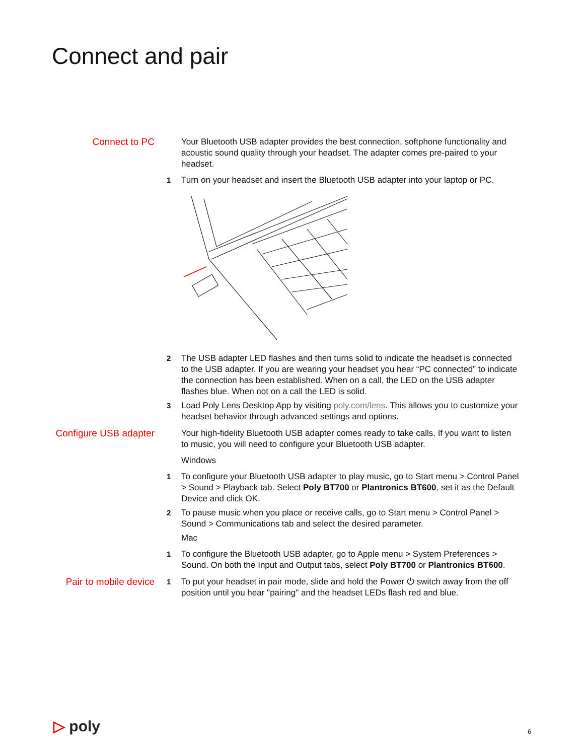Connect and pair
Connect to PC
Your Bluetooth USB adapter provides the best connection, softphone functionality and acoustic sound quality through your headset. The adapter comes pre-paired to your headset.
1 Turn on your headset and insert the Bluetooth USB adapter into your laptop or PC.
2 The USB adapter LED flashes and then turns solid to indicate the headset is connected to the USB adapter. If you are wearing your headset you hear “PC connected” to indicate the connection has been established. When on a call, the LED on the USB adapter flashes blue. When not on a call the LED is solid.
3 Load Poly Lens Desktop App by visiting poly.com/lens. This allows you to customize your headset behavior through advanced settings and options.
Configure USB adapter
Your high-fidelity Bluetooth USB adapter comes ready to take calls. If you want to listen to music, you will need to configure your Bluetooth USB adapter.
Windows
1 To configure your Bluetooth USB adapter to play music, go to Start menu > Control Panel > Sound > Playback tab. Select Poly BT700 or Plantronics BT600, set it as the Default Device and click OK.
2 To pause music when you place or receive calls, go to Start menu > Control Panel > Sound > Communications tab and select the desired parameter.
Mac
1 To configure the Bluetooth USB adapter, go to Apple menu > System Preferences > Sound. On both the Input and Output tabs, select Poly BT700 or Plantronics BT600.
Pair to mobile device
1 To put your headset in pair mode, slide and hold the Power ⏻ switch away from the off position until you hear "pairing" and the headset LEDs flash red and blue.
▷ poly 6